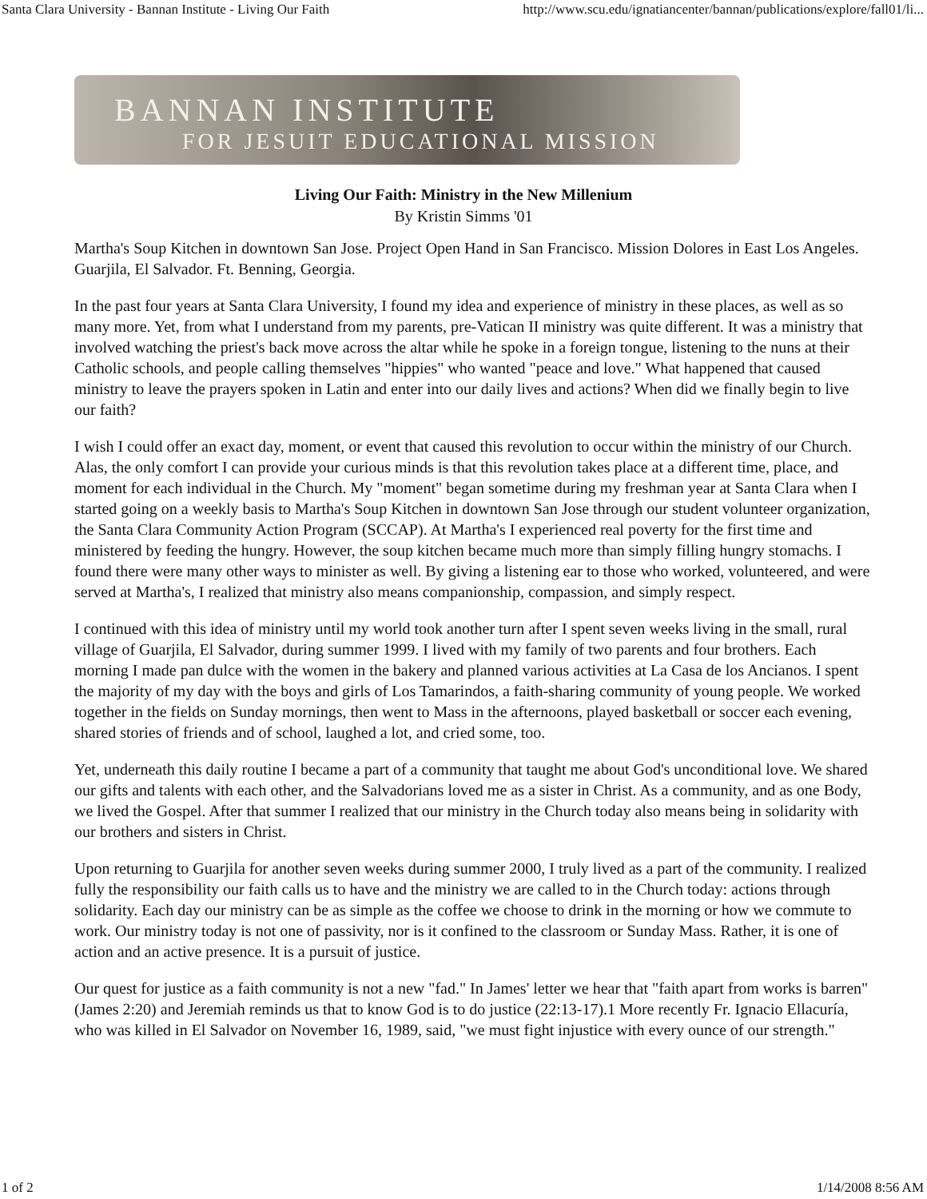Santa Clara University - Bannan Institute - Living Our Faith http://www.scu.edu/ignatiancenter/bannan/publications/explore/fall01/li...
BANNAN INSTITUTE
FOR JESUIT EDUCATIONAL MISSION
Living Our Faith: Ministry in the New Millenium
By Kristin Simms '01
Martha's Soup Kitchen in downtown San Jose. Project Open Hand in San Francisco. Mission Dolores in East Los Angeles. Guarjila, El Salvador. Ft. Benning, Georgia.
In the past four years at Santa Clara University, I found my idea and experience of ministry in these places, as well as so many more. Yet, from what I understand from my parents, pre-Vatican II ministry was quite different. It was a ministry that involved watching the priest's back move across the altar while he spoke in a foreign tongue, listening to the nuns at their Catholic schools, and people calling themselves "hippies" who wanted "peace and love." What happened that caused ministry to leave the prayers spoken in Latin and enter into our daily lives and actions? When did we finally begin to live our faith?
I wish I could offer an exact day, moment, or event that caused this revolution to occur within the ministry of our Church. Alas, the only comfort I can provide your curious minds is that this revolution takes place at a different time, place, and moment for each individual in the Church. My "moment" began sometime during my freshman year at Santa Clara when I started going on a weekly basis to Martha's Soup Kitchen in downtown San Jose through our student volunteer organization, the Santa Clara Community Action Program (SCCAP). At Martha's I experienced real poverty for the first time and ministered by feeding the hungry. However, the soup kitchen became much more than simply filling hungry stomachs. I found there were many other ways to minister as well. By giving a listening ear to those who worked, volunteered, and were served at Martha's, I realized that ministry also means companionship, compassion, and simply respect.
I continued with this idea of ministry until my world took another turn after I spent seven weeks living in the small, rural village of Guarjila, El Salvador, during summer 1999. I lived with my family of two parents and four brothers. Each morning I made pan dulce with the women in the bakery and planned various activities at La Casa de los Ancianos. I spent the majority of my day with the boys and girls of Los Tamarindos, a faith-sharing community of young people. We worked together in the fields on Sunday mornings, then went to Mass in the afternoons, played basketball or soccer each evening, shared stories of friends and of school, laughed a lot, and cried some, too.
Yet, underneath this daily routine I became a part of a community that taught me about God's unconditional love. We shared our gifts and talents with each other, and the Salvadorians loved me as a sister in Christ. As a community, and as one Body, we lived the Gospel. After that summer I realized that our ministry in the Church today also means being in solidarity with our brothers and sisters in Christ.
Upon returning to Guarjila for another seven weeks during summer 2000, I truly lived as a part of the community. I realized fully the responsibility our faith calls us to have and the ministry we are called to in the Church today: actions through solidarity. Each day our ministry can be as simple as the coffee we choose to drink in the morning or how we commute to work. Our ministry today is not one of passivity, nor is it confined to the classroom or Sunday Mass. Rather, it is one of action and an active presence. It is a pursuit of justice.
Our quest for justice as a faith community is not a new "fad." In James' letter we hear that "faith apart from works is barren" (James 2:20) and Jeremiah reminds us that to know God is to do justice (22:13-17).1 More recently Fr. Ignacio Ellacuría, who was killed in El Salvador on November 16, 1989, said, "we must fight injustice with every ounce of our strength."
1 of 2 1/14/2008 8:56 AM